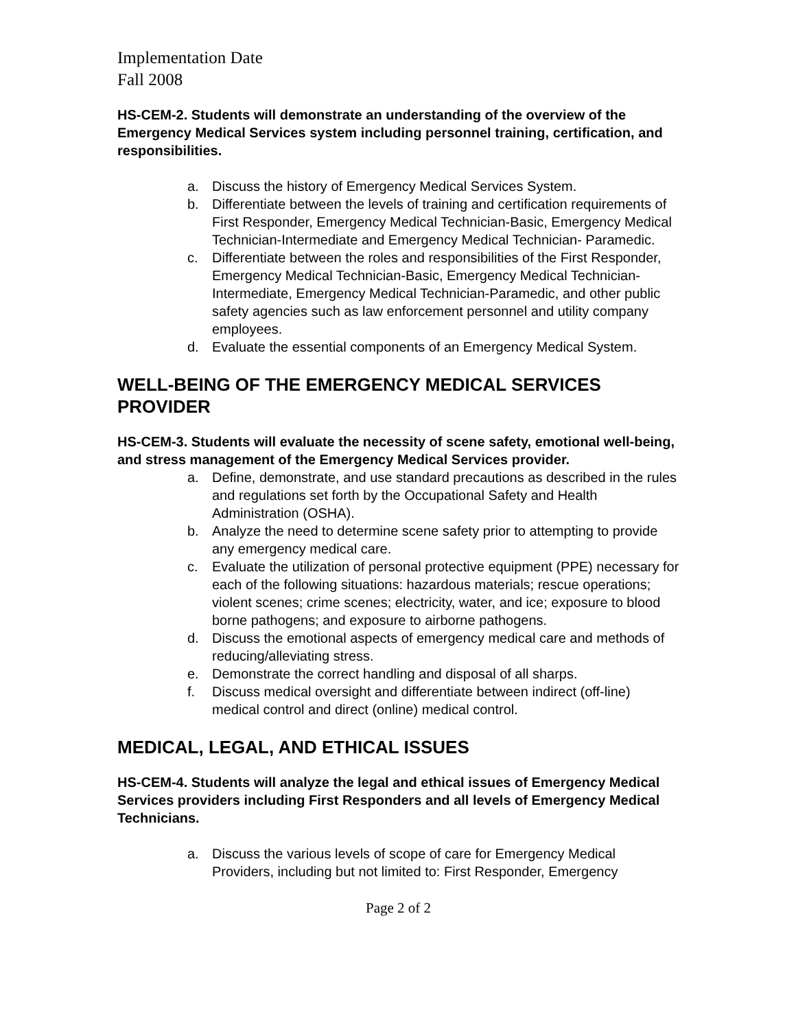Implementation Date
Fall 2008
HS-CEM-2. Students will demonstrate an understanding of the overview of the Emergency Medical Services system including personnel training, certification, and responsibilities.
a. Discuss the history of Emergency Medical Services System.
b. Differentiate between the levels of training and certification requirements of First Responder, Emergency Medical Technician-Basic, Emergency Medical Technician-Intermediate and Emergency Medical Technician- Paramedic.
c. Differentiate between the roles and responsibilities of the First Responder, Emergency Medical Technician-Basic, Emergency Medical Technician-Intermediate, Emergency Medical Technician-Paramedic, and other public safety agencies such as law enforcement personnel and utility company employees.
d. Evaluate the essential components of an Emergency Medical System.
WELL-BEING OF THE EMERGENCY MEDICAL SERVICES PROVIDER
HS-CEM-3. Students will evaluate the necessity of scene safety, emotional well-being, and stress management of the Emergency Medical Services provider.
a. Define, demonstrate, and use standard precautions as described in the rules and regulations set forth by the Occupational Safety and Health Administration (OSHA).
b. Analyze the need to determine scene safety prior to attempting to provide any emergency medical care.
c. Evaluate the utilization of personal protective equipment (PPE) necessary for each of the following situations: hazardous materials; rescue operations; violent scenes; crime scenes; electricity, water, and ice; exposure to blood borne pathogens; and exposure to airborne pathogens.
d. Discuss the emotional aspects of emergency medical care and methods of reducing/alleviating stress.
e. Demonstrate the correct handling and disposal of all sharps.
f. Discuss medical oversight and differentiate between indirect (off-line) medical control and direct (online) medical control.
MEDICAL, LEGAL, AND ETHICAL ISSUES
HS-CEM-4. Students will analyze the legal and ethical issues of Emergency Medical Services providers including First Responders and all levels of Emergency Medical Technicians.
a. Discuss the various levels of scope of care for Emergency Medical Providers, including but not limited to: First Responder, Emergency
Page 2 of 2